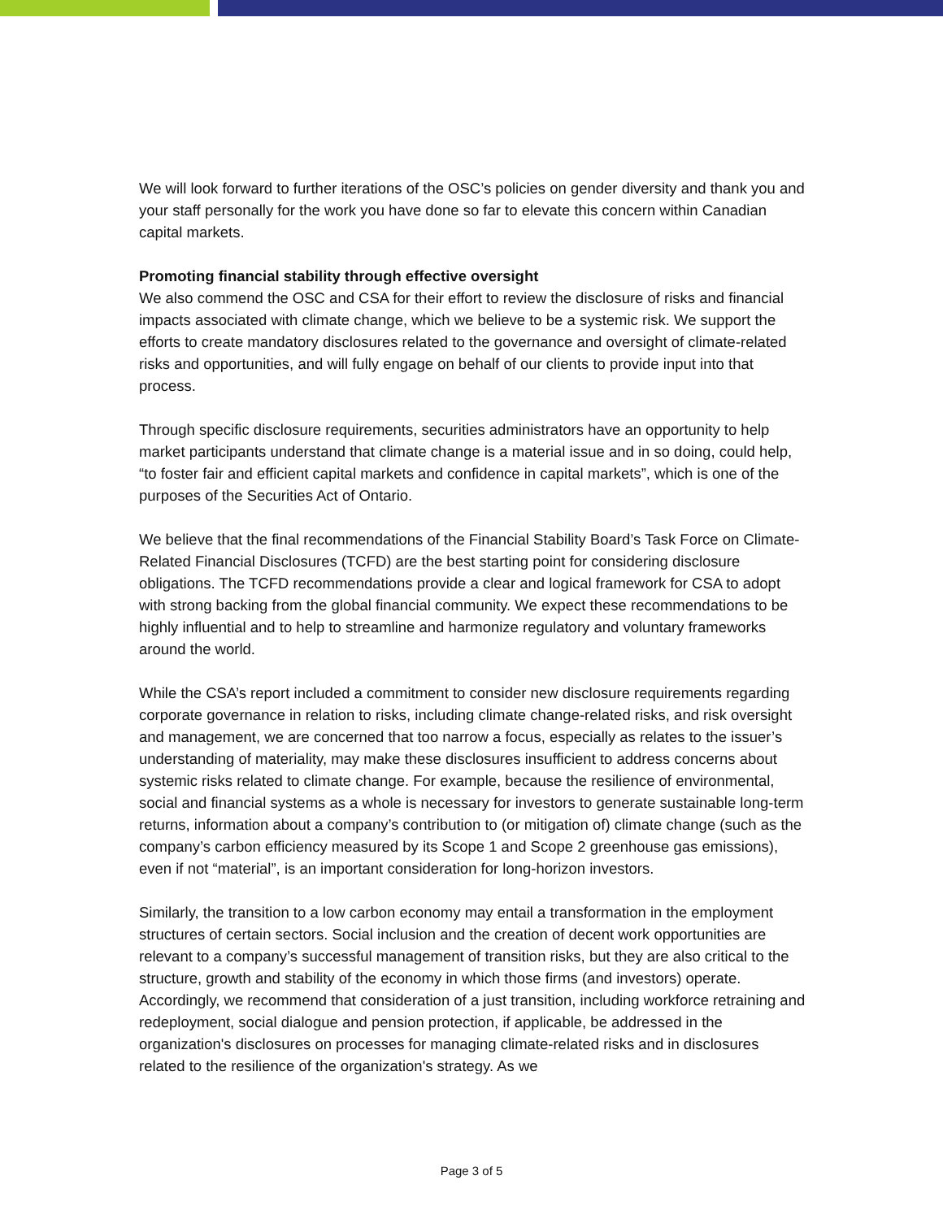We will look forward to further iterations of the OSC’s policies on gender diversity and thank you and your staff personally for the work you have done so far to elevate this concern within Canadian capital markets.
Promoting financial stability through effective oversight
We also commend the OSC and CSA for their effort to review the disclosure of risks and financial impacts associated with climate change, which we believe to be a systemic risk. We support the efforts to create mandatory disclosures related to the governance and oversight of climate-related risks and opportunities, and will fully engage on behalf of our clients to provide input into that process.
Through specific disclosure requirements, securities administrators have an opportunity to help market participants understand that climate change is a material issue and in so doing, could help, “to foster fair and efficient capital markets and confidence in capital markets”, which is one of the purposes of the Securities Act of Ontario.
We believe that the final recommendations of the Financial Stability Board’s Task Force on Climate-Related Financial Disclosures (TCFD) are the best starting point for considering disclosure obligations. The TCFD recommendations provide a clear and logical framework for CSA to adopt with strong backing from the global financial community. We expect these recommendations to be highly influential and to help to streamline and harmonize regulatory and voluntary frameworks around the world.
While the CSA’s report included a commitment to consider new disclosure requirements regarding corporate governance in relation to risks, including climate change-related risks, and risk oversight and management, we are concerned that too narrow a focus, especially as relates to the issuer’s understanding of materiality, may make these disclosures insufficient to address concerns about systemic risks related to climate change. For example, because the resilience of environmental, social and financial systems as a whole is necessary for investors to generate sustainable long-term returns, information about a company’s contribution to (or mitigation of) climate change (such as the company’s carbon efficiency measured by its Scope 1 and Scope 2 greenhouse gas emissions), even if not “material”, is an important consideration for long-horizon investors.
Similarly, the transition to a low carbon economy may entail a transformation in the employment structures of certain sectors. Social inclusion and the creation of decent work opportunities are relevant to a company’s successful management of transition risks, but they are also critical to the structure, growth and stability of the economy in which those firms (and investors) operate. Accordingly, we recommend that consideration of a just transition, including workforce retraining and redeployment, social dialogue and pension protection, if applicable, be addressed in the organization's disclosures on processes for managing climate-related risks and in disclosures related to the resilience of the organization's strategy. As we
Page 3 of 5